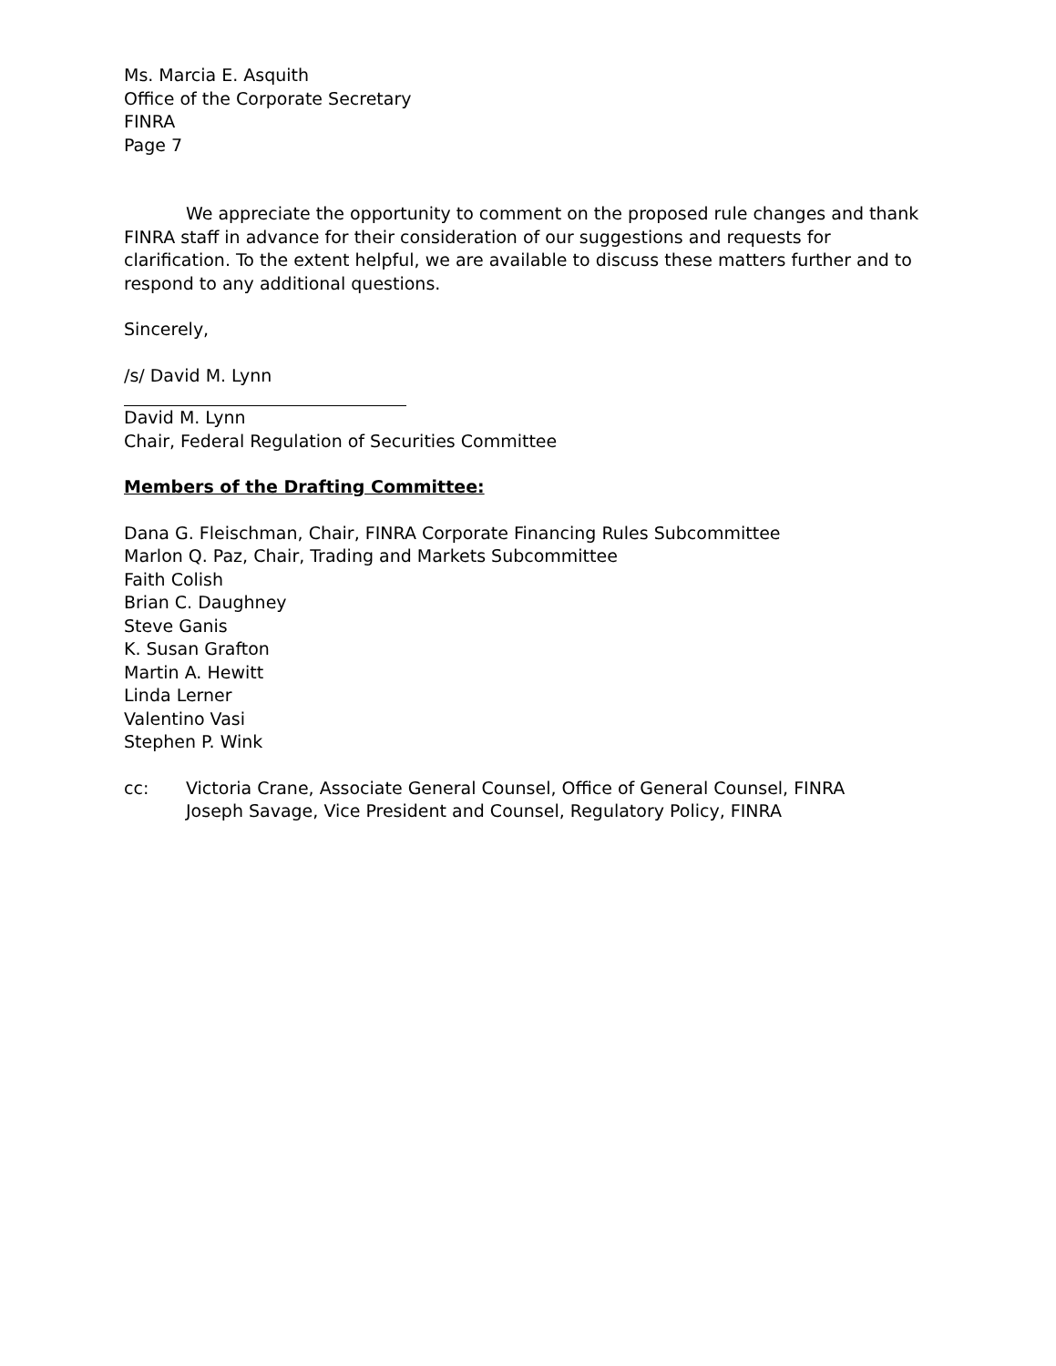Ms. Marcia E. Asquith
Office of the Corporate Secretary
FINRA
Page 7
We appreciate the opportunity to comment on the proposed rule changes and thank FINRA staff in advance for their consideration of our suggestions and requests for clarification. To the extent helpful, we are available to discuss these matters further and to respond to any additional questions.
Sincerely,
/s/ David M. Lynn
David M. Lynn
Chair, Federal Regulation of Securities Committee
Members of the Drafting Committee:
Dana G. Fleischman, Chair, FINRA Corporate Financing Rules Subcommittee
Marlon Q. Paz, Chair, Trading and Markets Subcommittee
Faith Colish
Brian C. Daughney
Steve Ganis
K. Susan Grafton
Martin A. Hewitt
Linda Lerner
Valentino Vasi
Stephen P. Wink
cc: Victoria Crane, Associate General Counsel, Office of General Counsel, FINRA
Joseph Savage, Vice President and Counsel, Regulatory Policy, FINRA